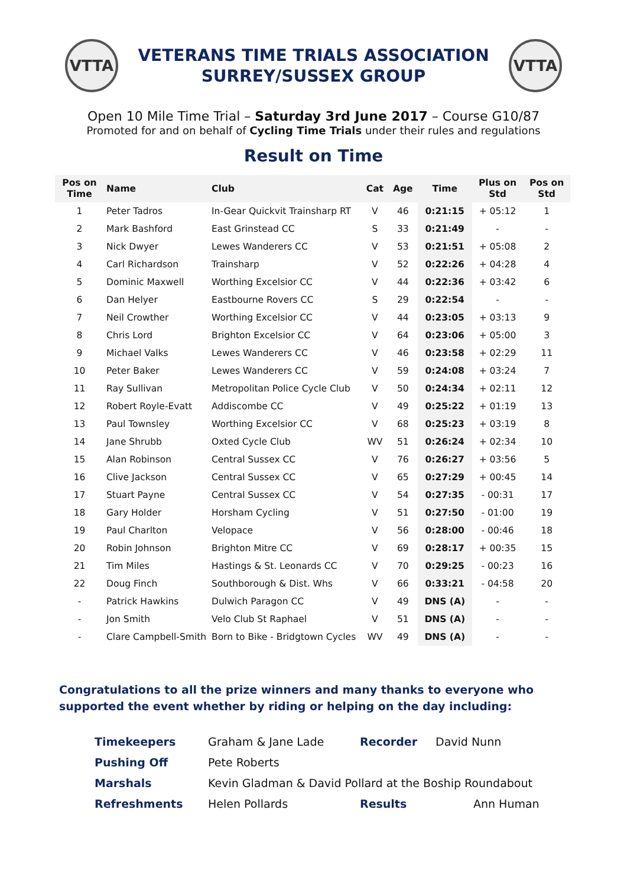VTTA
VETERANS TIME TRIALS ASSOCIATION
SURREY/SUSSEX GROUP
VTTA
Open 10 Mile Time Trial – Saturday 3rd June 2017 – Course G10/87
Promoted for and on behalf of Cycling Time Trials under their rules and regulations
Result on Time
| Pos on Time | Name | Club | Cat | Age | Time | Plus on Std | Pos on Std |
| --- | --- | --- | --- | --- | --- | --- | --- |
| 1 | Peter Tadros | In-Gear Quickvit Trainsharp RT | V | 46 | 0:21:15 | + 05:12 | 1 |
| 2 | Mark Bashford | East Grinstead CC | S | 33 | 0:21:49 | - | - |
| 3 | Nick Dwyer | Lewes Wanderers CC | V | 53 | 0:21:51 | + 05:08 | 2 |
| 4 | Carl Richardson | Trainsharp | V | 52 | 0:22:26 | + 04:28 | 4 |
| 5 | Dominic Maxwell | Worthing Excelsior CC | V | 44 | 0:22:36 | + 03:42 | 6 |
| 6 | Dan Helyer | Eastbourne Rovers CC | S | 29 | 0:22:54 | - | - |
| 7 | Neil Crowther | Worthing Excelsior CC | V | 44 | 0:23:05 | + 03:13 | 9 |
| 8 | Chris Lord | Brighton Excelsior CC | V | 64 | 0:23:06 | + 05:00 | 3 |
| 9 | Michael Valks | Lewes Wanderers CC | V | 46 | 0:23:58 | + 02:29 | 11 |
| 10 | Peter Baker | Lewes Wanderers CC | V | 59 | 0:24:08 | + 03:24 | 7 |
| 11 | Ray Sullivan | Metropolitan Police Cycle Club | V | 50 | 0:24:34 | + 02:11 | 12 |
| 12 | Robert Royle-Evatt | Addiscombe CC | V | 49 | 0:25:22 | + 01:19 | 13 |
| 13 | Paul Townsley | Worthing Excelsior CC | V | 68 | 0:25:23 | + 03:19 | 8 |
| 14 | Jane Shrubb | Oxted Cycle Club | WV | 51 | 0:26:24 | + 02:34 | 10 |
| 15 | Alan Robinson | Central Sussex CC | V | 76 | 0:26:27 | + 03:56 | 5 |
| 16 | Clive Jackson | Central Sussex CC | V | 65 | 0:27:29 | + 00:45 | 14 |
| 17 | Stuart Payne | Central Sussex CC | V | 54 | 0:27:35 | - 00:31 | 17 |
| 18 | Gary Holder | Horsham Cycling | V | 51 | 0:27:50 | - 01:00 | 19 |
| 19 | Paul Charlton | Velopace | V | 56 | 0:28:00 | - 00:46 | 18 |
| 20 | Robin Johnson | Brighton Mitre CC | V | 69 | 0:28:17 | + 00:35 | 15 |
| 21 | Tim Miles | Hastings & St. Leonards CC | V | 70 | 0:29:25 | - 00:23 | 16 |
| 22 | Doug Finch | Southborough & Dist. Whs | V | 66 | 0:33:21 | - 04:58 | 20 |
| - | Patrick Hawkins | Dulwich Paragon CC | V | 49 | DNS (A) | - | - |
| - | Jon Smith | Velo Club St Raphael | V | 51 | DNS (A) | - | - |
| - | Clare Campbell-Smith | Born to Bike - Bridgtown Cycles | WV | 49 | DNS (A) | - | - |
Congratulations to all the prize winners and many thanks to everyone who supported the event whether by riding or helping on the day including:
| Timekeepers | Graham & Jane Lade | Recorder | David Nunn |
| Pushing Off | Pete Roberts | | |
| Marshals | Kevin Gladman & David Pollard at the Boship Roundabout | | |
| Refreshments | Helen Pollards | Results | Ann Human |